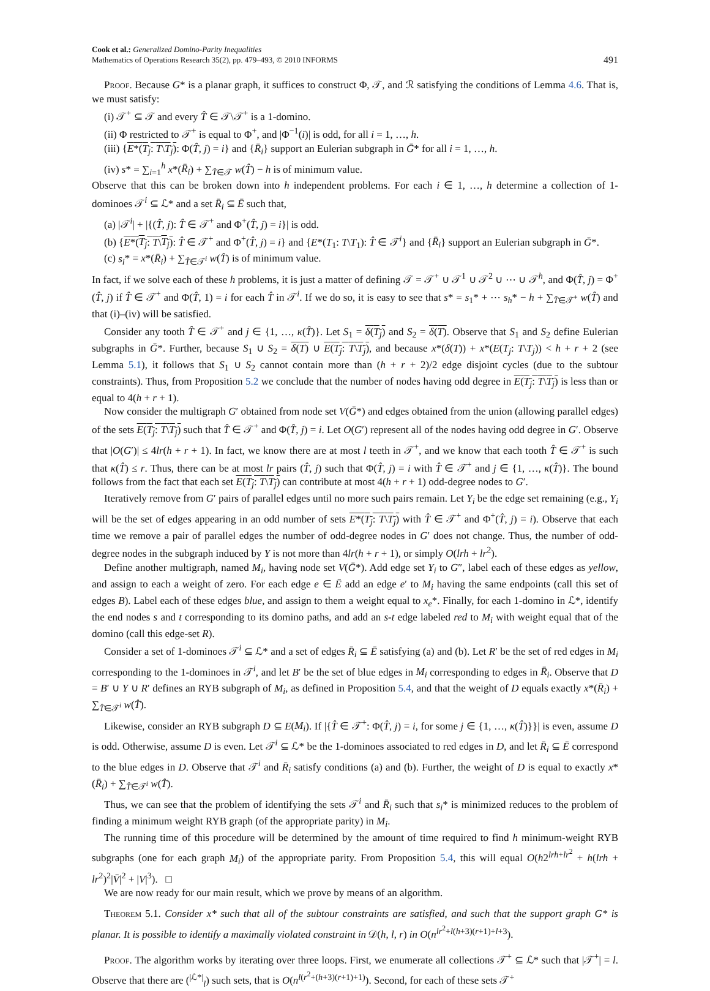Cook et al.: Generalized Domino-Parity Inequalities
Mathematics of Operations Research 35(2), pp. 479–493, © 2010 INFORMS
491
Proof. Because G* is a planar graph, it suffices to construct Φ, 𝒯, and ℛ satisfying the conditions of Lemma 4.6. That is, we must satisfy:
(i) 𝒯<sup>+</sup> ⊆ 𝒯 and every T̂ ∈ 𝒯\𝒯<sup>+</sup> is a 1-domino.
(ii) Φ restricted to 𝒯<sup>+</sup> is equal to Φ<sup>+</sup>, and |Φ<sup>−1</sup>(i)| is odd, for all i = 1, …, h.
(iii) {E*(T<sub>j</sub>: T\T<sub>j</sub>): Φ(T̂, j) = i} and {R̄<sub>i</sub>} support an Eulerian subgraph in Ḡ* for all i = 1, …, h.
(iv) s* = ∑<sub>i=1</sub><sup>h</sup> x*(R̄<sub>i</sub>) + ∑<sub>T̂∈𝒯</sub> w(T̂) − h is of minimum value.
Observe that this can be broken down into h independent problems. For each i ∈ 1, …, h determine a collection of 1-dominoes 𝒯<sup>i</sup> ⊆ ℒ* and a set R̄<sub>i</sub> ⊆ Ē such that,
(a) |𝒯<sup>i</sup>| + |{(T̂, j): T̂ ∈ 𝒯<sup>+</sup> and Φ<sup>+</sup>(T̂, j) = i}| is odd.
(b) {E*(T<sub>j</sub>: T\T<sub>j</sub>): T̂ ∈ 𝒯<sup>+</sup> and Φ<sup>+</sup>(T̂, j) = i} and {E*(T<sub>1</sub>: T\T<sub>1</sub>): T̂ ∈ 𝒯<sup>i</sup>} and {R̄<sub>i</sub>} support an Eulerian subgraph in Ḡ*.
(c) s<sub>i</sub>* = x*(R̄<sub>i</sub>) + ∑<sub>T̂∈𝒯<sup>i</sup></sub> w(T̂) is of minimum value.
In fact, if we solve each of these h problems, it is just a matter of defining 𝒯 = 𝒯<sup>+</sup> ∪ 𝒯<sup>1</sup> ∪ 𝒯<sup>2</sup> ∪ ⋯ ∪ 𝒯<sup>h</sup>, and Φ(T̂, j) = Φ<sup>+</sup>(T̂, j) if T̂ ∈ 𝒯<sup>+</sup> and Φ(T̂, 1) = i for each T̂ in 𝒯<sup>i</sup>. If we do so, it is easy to see that s* = s<sub>1</sub>* + ⋯ s<sub>h</sub>* − h + ∑<sub>T̂∈𝒯<sup>+</sup></sub> w(T̂) and that (i)–(iv) will be satisfied.
Consider any tooth T̂ ∈ 𝒯<sup>+</sup> and j ∈ {1, …, κ(T̂)}. Let S<sub>1</sub> = δ(T<sub>j</sub>) and S<sub>2</sub> = δ(T). Observe that S<sub>1</sub> and S<sub>2</sub> define Eulerian subgraphs in Ḡ*. Further, because S<sub>1</sub> ∪ S<sub>2</sub> = δ(T) ∪ E(T<sub>j</sub>: T\T<sub>j</sub>), and because x*(δ(T)) + x*(E(T<sub>j</sub>: T\T<sub>j</sub>)) < h + r + 2 (see Lemma 5.1), it follows that S<sub>1</sub> ∪ S<sub>2</sub> cannot contain more than (h + r + 2)/2 edge disjoint cycles (due to the subtour constraints). Thus, from Proposition 5.2 we conclude that the number of nodes having odd degree in E(T<sub>j</sub>: T\T<sub>j</sub>) is less than or equal to 4(h + r + 1).
Now consider the multigraph G′ obtained from node set V(Ḡ*) and edges obtained from the union (allowing parallel edges) of the sets E(T<sub>j</sub>: T\T<sub>j</sub>) such that T̂ ∈ 𝒯<sup>+</sup> and Φ(T̂, j) = i. Let O(G′) represent all of the nodes having odd degree in G′. Observe that |O(G′)| ≤ 4lr(h + r + 1). In fact, we know there are at most l teeth in 𝒯<sup>+</sup>, and we know that each tooth T̂ ∈ 𝒯<sup>+</sup> is such that κ(T̂) ≤ r. Thus, there can be at most lr pairs (T̂, j) such that Φ(T̂, j) = i with T̂ ∈ 𝒯<sup>+</sup> and j ∈ {1, …, κ(T̂)}. The bound follows from the fact that each set E(T<sub>j</sub>: T\T<sub>j</sub>) can contribute at most 4(h + r + 1) odd-degree nodes to G′.
Iteratively remove from G′ pairs of parallel edges until no more such pairs remain. Let Y<sub>i</sub> be the edge set remaining (e.g., Y<sub>i</sub> will be the set of edges appearing in an odd number of sets E*(T<sub>j</sub>: T\T<sub>j</sub>) with T̂ ∈ 𝒯<sup>+</sup> and Φ<sup>+</sup>(T̂, j) = i). Observe that each time we remove a pair of parallel edges the number of odd-degree nodes in G′ does not change. Thus, the number of odd-degree nodes in the subgraph induced by Y is not more than 4lr(h + r + 1), or simply O(lrh + lr<sup>2</sup>).
Define another multigraph, named M<sub>i</sub>, having node set V(Ḡ*). Add edge set Y<sub>i</sub> to G″, label each of these edges as yellow, and assign to each a weight of zero. For each edge e ∈ Ē add an edge e′ to M<sub>i</sub> having the same endpoints (call this set of edges B). Label each of these edges blue, and assign to them a weight equal to x<sub>e</sub>*. Finally, for each 1-domino in ℒ*, identify the end nodes s and t corresponding to its domino paths, and add an s-t edge labeled red to M<sub>i</sub> with weight equal that of the domino (call this edge-set R).
Consider a set of 1-dominoes 𝒯<sup>i</sup> ⊆ ℒ* and a set of edges R̄<sub>i</sub> ⊆ Ē satisfying (a) and (b). Let R′ be the set of red edges in M<sub>i</sub> corresponding to the 1-dominoes in 𝒯<sup>i</sup>, and let B′ be the set of blue edges in M<sub>i</sub> corresponding to edges in R̄<sub>i</sub>. Observe that D = B′ ∪ Y ∪ R′ defines an RYB subgraph of M<sub>i</sub>, as defined in Proposition 5.4, and that the weight of D equals exactly x*(R̄<sub>i</sub>) + ∑<sub>T̂∈𝒯<sup>i</sup></sub> w(T̂).
Likewise, consider an RYB subgraph D ⊆ E(M<sub>i</sub>). If |{T̂ ∈ 𝒯<sup>+</sup>: Φ(T̂, j) = i, for some j ∈ {1, …, κ(T̂)}}| is even, assume D is odd. Otherwise, assume D is even. Let 𝒯<sup>i</sup> ⊆ ℒ* be the 1-dominoes associated to red edges in D, and let R̄<sub>i</sub> ⊆ Ē correspond to the blue edges in D. Observe that 𝒯<sup>i</sup> and R̄<sub>i</sub> satisfy conditions (a) and (b). Further, the weight of D is equal to exactly x*(R̄<sub>i</sub>) + ∑<sub>T̂∈𝒯<sup>i</sup></sub> w(T̂).
Thus, we can see that the problem of identifying the sets 𝒯<sup>i</sup> and R̄<sub>i</sub> such that s<sub>i</sub>* is minimized reduces to the problem of finding a minimum weight RYB graph (of the appropriate parity) in M<sub>i</sub>.
The running time of this procedure will be determined by the amount of time required to find h minimum-weight RYB subgraphs (one for each graph M<sub>i</sub>) of the appropriate parity. From Proposition 5.4, this will equal O(h2<sup>lrh+lr<sup>2</sup></sup> + h(lrh + lr<sup>2</sup>)<sup>2</sup>|V̄|<sup>2</sup> + |V|<sup>3</sup>). □
We are now ready for our main result, which we prove by means of an algorithm.
Theorem 5.1. Consider x* such that all of the subtour constraints are satisfied, and such that the support graph G* is planar. It is possible to identify a maximally violated constraint in 𝒟(h, l, r) in O(n<sup>lr<sup>2</sup>+l(h+3)(r+1)+l+3</sup>).
Proof. The algorithm works by iterating over three loops. First, we enumerate all collections 𝒯<sup>+</sup> ⊆ ℒ* such that |𝒯<sup>+</sup>| = l. Observe that there are (<sup>|ℒ*|</sup><sub>l</sub>) such sets, that is O(n<sup>l(r<sup>2</sup>+(h+3)(r+1)+1)</sup>). Second, for each of these sets 𝒯<sup>+</sup>